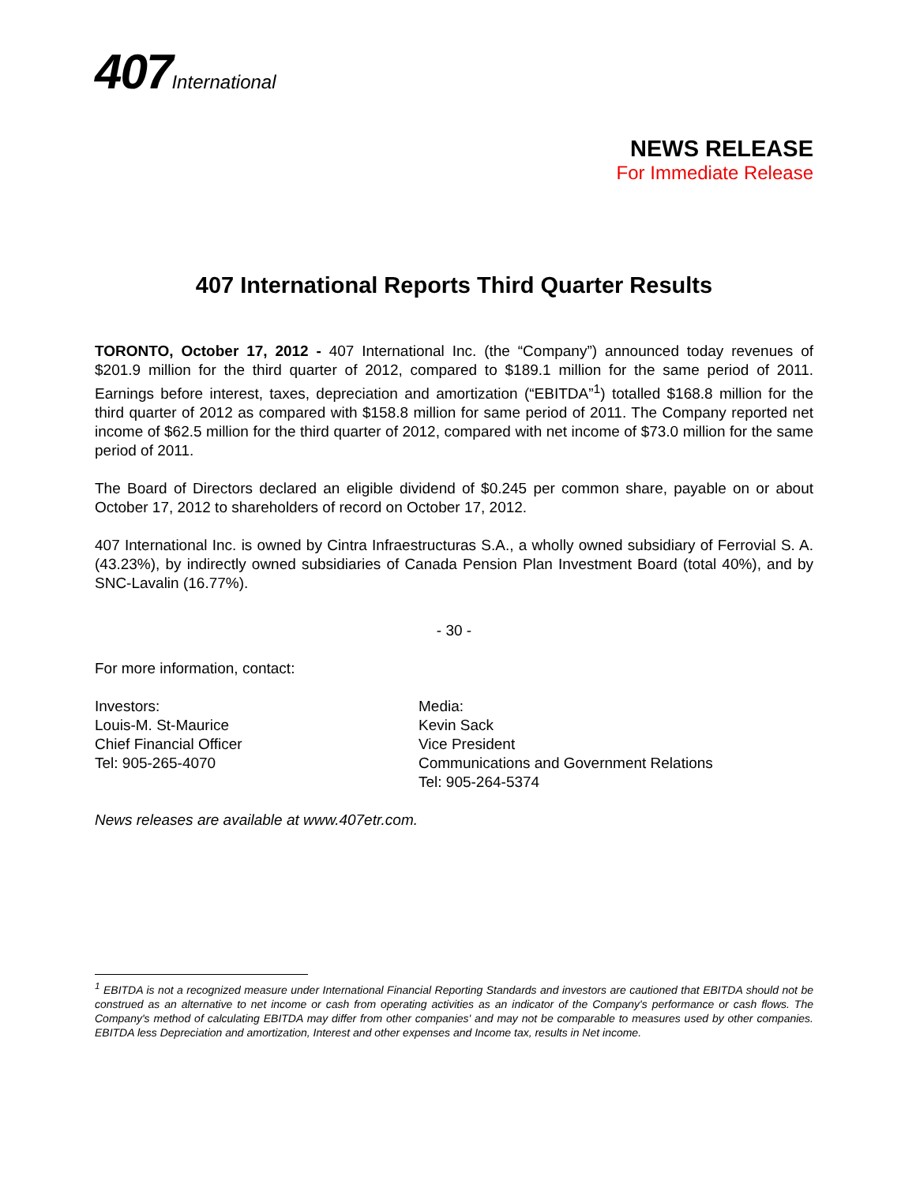407International
NEWS RELEASE
For Immediate Release
407 International Reports Third Quarter Results
TORONTO, October 17, 2012 - 407 International Inc. (the “Company”) announced today revenues of $201.9 million for the third quarter of 2012, compared to $189.1 million for the same period of 2011. Earnings before interest, taxes, depreciation and amortization (“EBITDA”<sup>1</sup>) totalled $168.8 million for the third quarter of 2012 as compared with $158.8 million for same period of 2011. The Company reported net income of $62.5 million for the third quarter of 2012, compared with net income of $73.0 million for the same period of 2011.
The Board of Directors declared an eligible dividend of $0.245 per common share, payable on or about October 17, 2012 to shareholders of record on October 17, 2012.
407 International Inc. is owned by Cintra Infraestructuras S.A., a wholly owned subsidiary of Ferrovial S. A. (43.23%), by indirectly owned subsidiaries of Canada Pension Plan Investment Board (total 40%), and by SNC-Lavalin (16.77%).
- 30 -
For more information, contact:
Investors:
Louis-M. St-Maurice
Chief Financial Officer
Tel: 905-265-4070
Media:
Kevin Sack
Vice President
Communications and Government Relations
Tel: 905-264-5374
News releases are available at www.407etr.com.
<sup>1</sup> EBITDA is not a recognized measure under International Financial Reporting Standards and investors are cautioned that EBITDA should not be construed as an alternative to net income or cash from operating activities as an indicator of the Company's performance or cash flows. The Company's method of calculating EBITDA may differ from other companies' and may not be comparable to measures used by other companies. EBITDA less Depreciation and amortization, Interest and other expenses and Income tax, results in Net income.